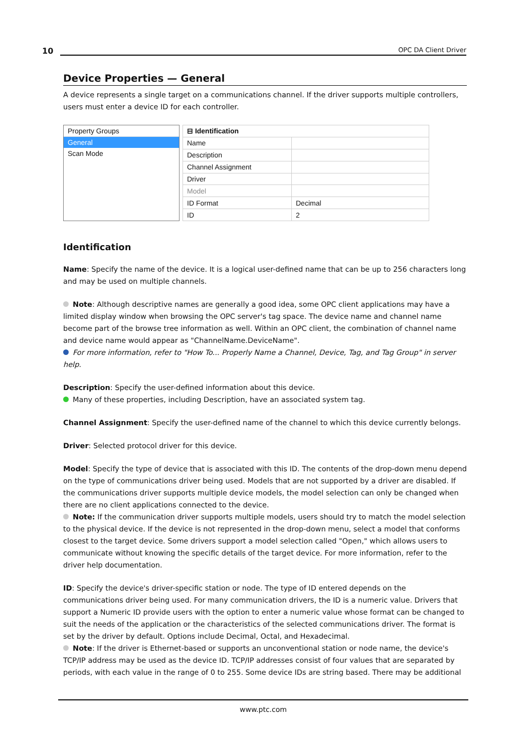10
OPC DA Client Driver
Device Properties — General
A device represents a single target on a communications channel. If the driver supports multiple controllers, users must enter a device ID for each controller.
Property Groups
General
Scan Mode
| ⊟ Identification | |
| Name | |
| Description | |
| Channel Assignment | |
| Driver | |
| Model | |
| ID Format | Decimal |
| ID | 2 |
Identification
Name: Specify the name of the device. It is a logical user-defined name that can be up to 256 characters long and may be used on multiple channels.
Note: Although descriptive names are generally a good idea, some OPC client applications may have a limited display window when browsing the OPC server's tag space. The device name and channel name become part of the browse tree information as well. Within an OPC client, the combination of channel name and device name would appear as "ChannelName.DeviceName".
For more information, refer to "How To... Properly Name a Channel, Device, Tag, and Tag Group" in server help.
Description: Specify the user-defined information about this device.
Many of these properties, including Description, have an associated system tag.
Channel Assignment: Specify the user-defined name of the channel to which this device currently belongs.
Driver: Selected protocol driver for this device.
Model: Specify the type of device that is associated with this ID. The contents of the drop-down menu depend on the type of communications driver being used. Models that are not supported by a driver are disabled. If the communications driver supports multiple device models, the model selection can only be changed when there are no client applications connected to the device.
Note: If the communication driver supports multiple models, users should try to match the model selection to the physical device. If the device is not represented in the drop-down menu, select a model that conforms closest to the target device. Some drivers support a model selection called "Open," which allows users to communicate without knowing the specific details of the target device. For more information, refer to the driver help documentation.
ID: Specify the device's driver-specific station or node. The type of ID entered depends on the communications driver being used. For many communication drivers, the ID is a numeric value. Drivers that support a Numeric ID provide users with the option to enter a numeric value whose format can be changed to suit the needs of the application or the characteristics of the selected communications driver. The format is set by the driver by default. Options include Decimal, Octal, and Hexadecimal.
Note: If the driver is Ethernet-based or supports an unconventional station or node name, the device's TCP/IP address may be used as the device ID. TCP/IP addresses consist of four values that are separated by periods, with each value in the range of 0 to 255. Some device IDs are string based. There may be additional
www.ptc.com